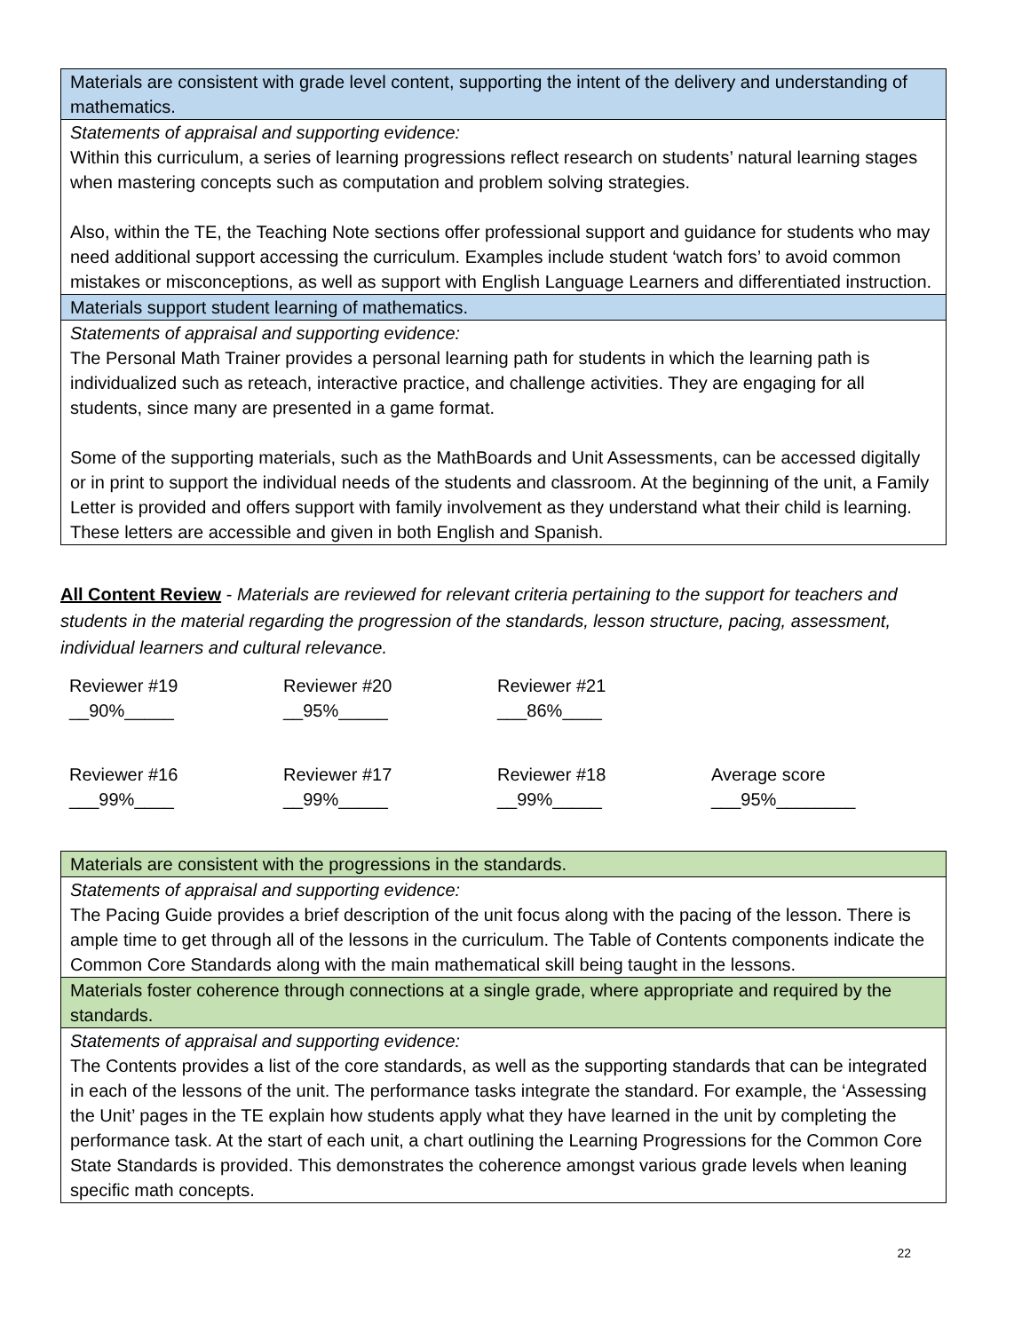| Materials are consistent with grade level content, supporting the intent of the delivery and understanding of mathematics. |
| Statements of appraisal and supporting evidence: Within this curriculum, a series of learning progressions reflect research on students’ natural learning stages when mastering concepts such as computation and problem solving strategies. Also, within the TE, the Teaching Note sections offer professional support and guidance for students who may need additional support accessing the curriculum. Examples include student ‘watch fors’ to avoid common mistakes or misconceptions, as well as support with English Language Learners and differentiated instruction. |
| Materials support student learning of mathematics. |
| Statements of appraisal and supporting evidence: The Personal Math Trainer provides a personal learning path for students in which the learning path is individualized such as reteach, interactive practice, and challenge activities. They are engaging for all students, since many are presented in a game format. Some of the supporting materials, such as the MathBoards and Unit Assessments, can be accessed digitally or in print to support the individual needs of the students and classroom. At the beginning of the unit, a Family Letter is provided and offers support with family involvement as they understand what their child is learning. These letters are accessible and given in both English and Spanish. |
All Content Review - Materials are reviewed for relevant criteria pertaining to the support for teachers and students in the material regarding the progression of the standards, lesson structure, pacing, assessment, individual learners and cultural relevance.
| Reviewer #19 __90%_____ | Reviewer #20 __95%_____ | Reviewer #21 ___86%____ | |
| Reviewer #16 ___99%____ | Reviewer #17 __99%_____ | Reviewer #18 __99%_____ | Average score ___95%________ |
| Materials are consistent with the progressions in the standards. |
| Statements of appraisal and supporting evidence: The Pacing Guide provides a brief description of the unit focus along with the pacing of the lesson. There is ample time to get through all of the lessons in the curriculum. The Table of Contents components indicate the Common Core Standards along with the main mathematical skill being taught in the lessons. |
| Materials foster coherence through connections at a single grade, where appropriate and required by the standards. |
| Statements of appraisal and supporting evidence: The Contents provides a list of the core standards, as well as the supporting standards that can be integrated in each of the lessons of the unit. The performance tasks integrate the standard. For example, the ‘Assessing the Unit’ pages in the TE explain how students apply what they have learned in the unit by completing the performance task. At the start of each unit, a chart outlining the Learning Progressions for the Common Core State Standards is provided. This demonstrates the coherence amongst various grade levels when leaning specific math concepts. |
22